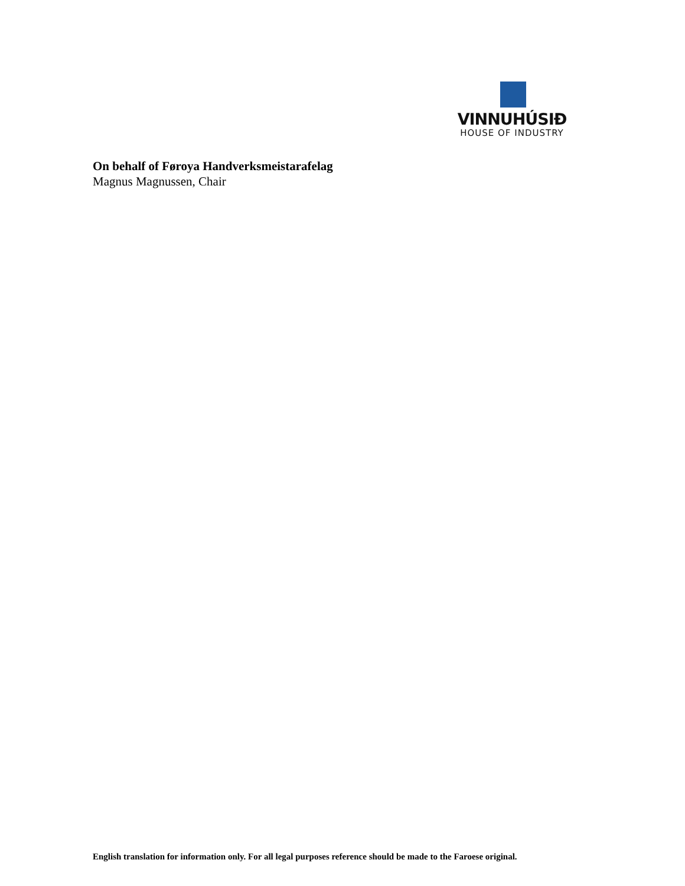VINNUHÚSIÐ
HOUSE OF INDUSTRY
On behalf of Føroya Handverksmeistarafelag
Magnus Magnussen, Chair
English translation for information only. For all legal purposes reference should be made to the Faroese original.